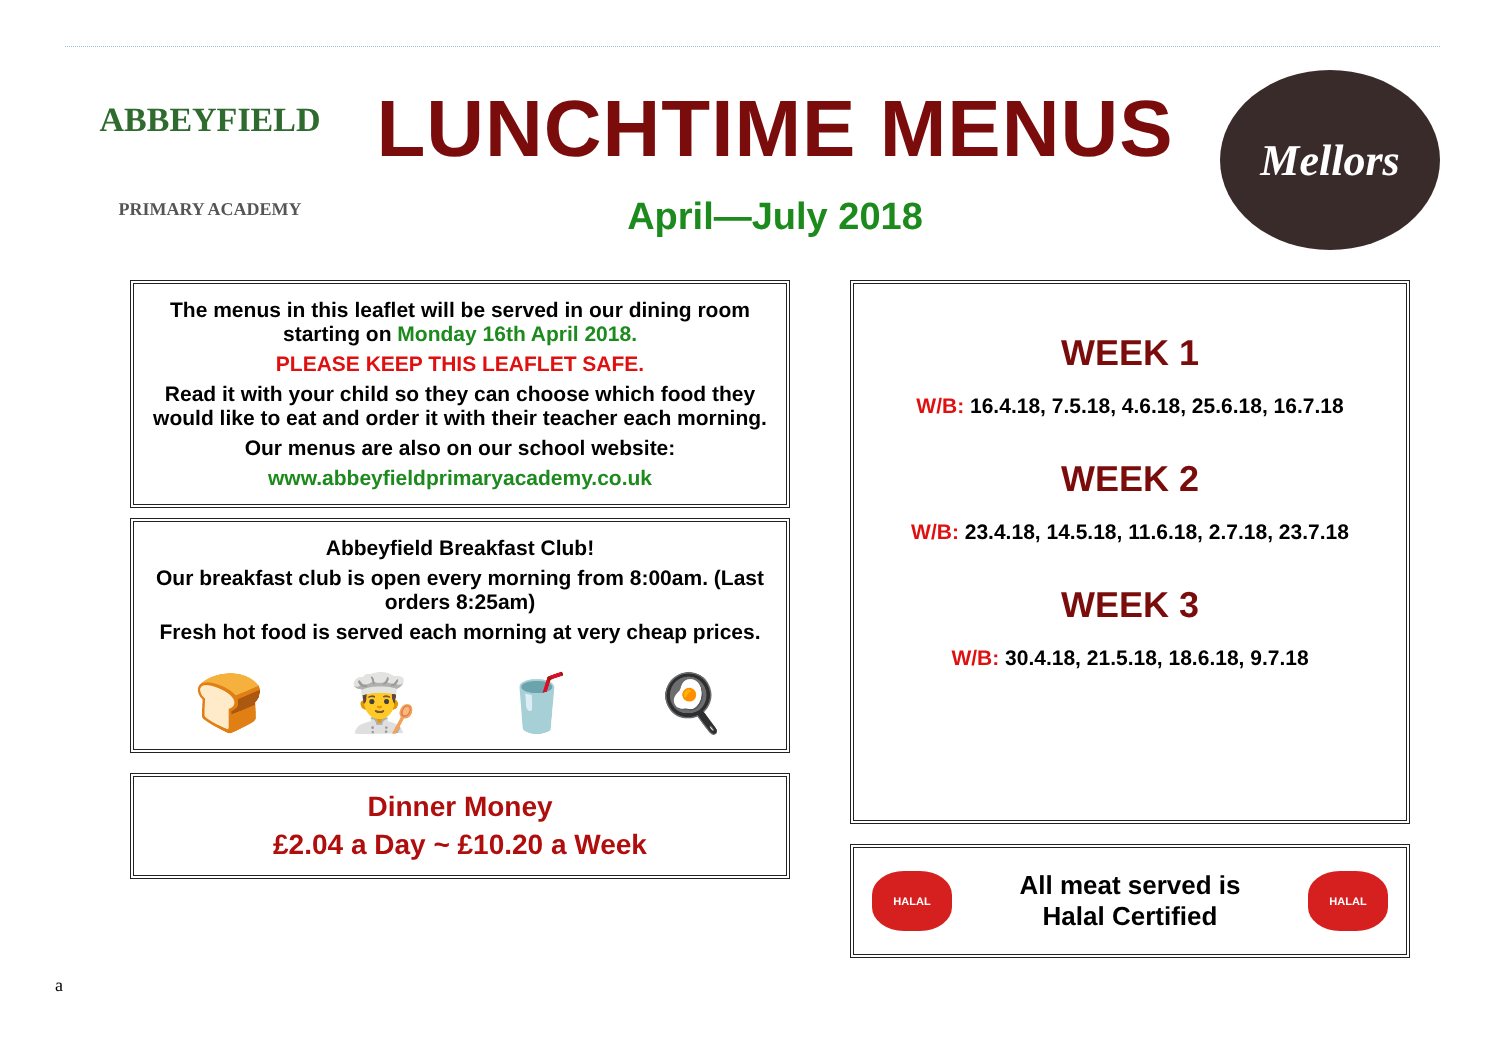ABBEYFIELD
PRIMARY ACADEMY
LUNCHTIME MENUS
April—July 2018
Mellors
The menus in this leaflet will be served in our dining room starting on Monday 16th April 2018.
PLEASE KEEP THIS LEAFLET SAFE.
Read it with your child so they can choose which food they would like to eat and order it with their teacher each morning.
Our menus are also on our school website:
www.abbeyfieldprimaryacademy.co.uk
Abbeyfield Breakfast Club!
Our breakfast club is open every morning from 8:00am. (Last orders 8:25am)
Fresh hot food is served each morning at very cheap prices.
🍞 👨‍🍳 🥤 🍳
Dinner Money
£2.04 a Day ~ £10.20 a Week
WEEK 1
W/B: 16.4.18, 7.5.18, 4.6.18, 25.6.18, 16.7.18
WEEK 2
W/B: 23.4.18, 14.5.18, 11.6.18, 2.7.18, 23.7.18
WEEK 3
W/B: 30.4.18, 21.5.18, 18.6.18, 9.7.18
HALAL
All meat served is
Halal Certified
HALAL
a